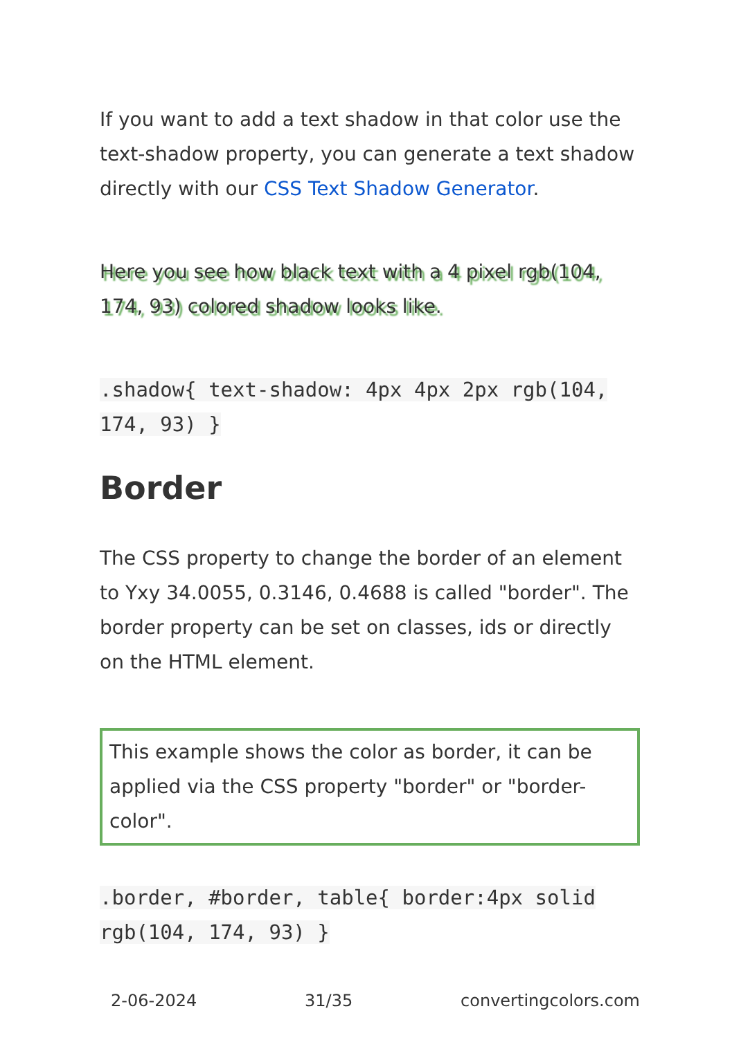If you want to add a text shadow in that color use the text-shadow property, you can generate a text shadow directly with our CSS Text Shadow Generator.
Here you see how black text with a 4 pixel rgb(104, 174, 93) colored shadow looks like.
.shadow{ text-shadow: 4px 4px 2px rgb(104, 174, 93) }
Border
The CSS property to change the border of an element to Yxy 34.0055, 0.3146, 0.4688 is called "border". The border property can be set on classes, ids or directly on the HTML element.
This example shows the color as border, it can be applied via the CSS property "border" or "border-color".
.border, #border, table{ border:4px solid rgb(104, 174, 93) }
2-06-2024 31/35 convertingcolors.com